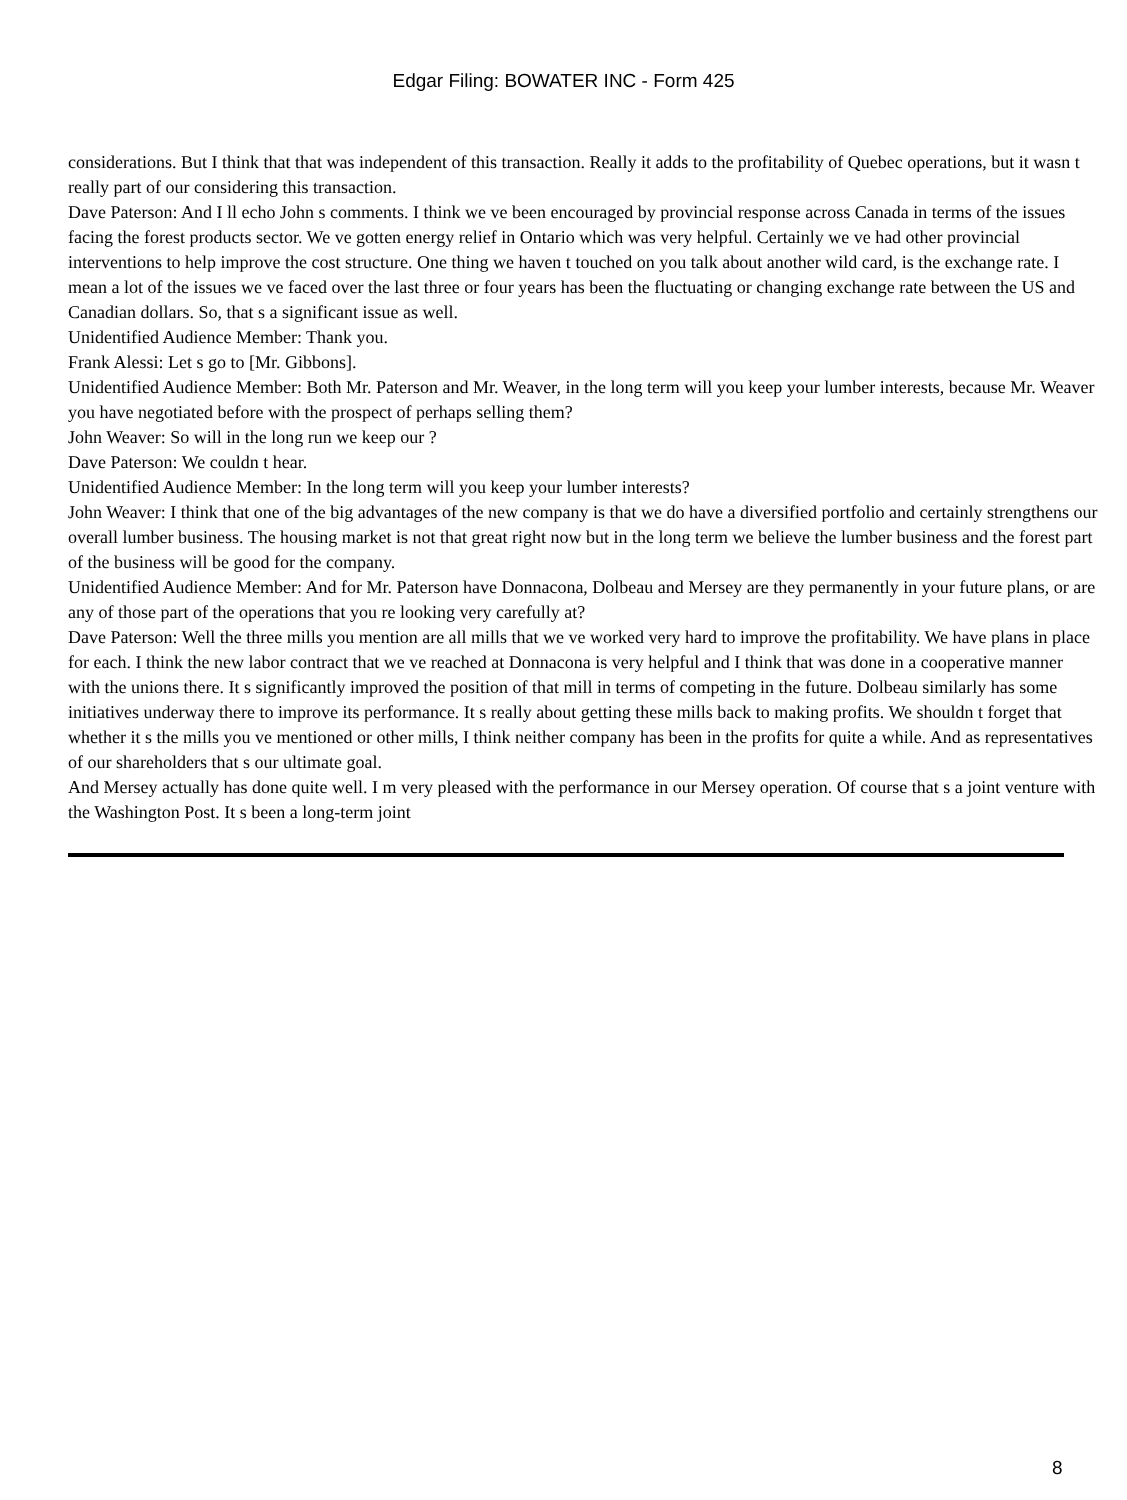Edgar Filing: BOWATER INC - Form 425
considerations. But I think that that was independent of this transaction. Really it adds to the profitability of Quebec operations, but it wasn t really part of our considering this transaction.
Dave Paterson: And I ll echo John s comments. I think we ve been encouraged by provincial response across Canada in terms of the issues facing the forest products sector. We ve gotten energy relief in Ontario which was very helpful. Certainly we ve had other provincial interventions to help improve the cost structure. One thing we haven t touched on you talk about another wild card, is the exchange rate. I mean a lot of the issues we ve faced over the last three or four years has been the fluctuating or changing exchange rate between the US and Canadian dollars. So, that s a significant issue as well.
Unidentified Audience Member: Thank you.
Frank Alessi: Let s go to [Mr. Gibbons].
Unidentified Audience Member: Both Mr. Paterson and Mr. Weaver, in the long term will you keep your lumber interests, because Mr. Weaver you have negotiated before with the prospect of perhaps selling them?
John Weaver: So will in the long run we keep our ?
Dave Paterson: We couldn t hear.
Unidentified Audience Member: In the long term will you keep your lumber interests?
John Weaver: I think that one of the big advantages of the new company is that we do have a diversified portfolio and certainly strengthens our overall lumber business. The housing market is not that great right now but in the long term we believe the lumber business and the forest part of the business will be good for the company.
Unidentified Audience Member: And for Mr. Paterson have Donnacona, Dolbeau and Mersey are they permanently in your future plans, or are any of those part of the operations that you re looking very carefully at?
Dave Paterson: Well the three mills you mention are all mills that we ve worked very hard to improve the profitability. We have plans in place for each. I think the new labor contract that we ve reached at Donnacona is very helpful and I think that was done in a cooperative manner with the unions there. It s significantly improved the position of that mill in terms of competing in the future. Dolbeau similarly has some initiatives underway there to improve its performance. It s really about getting these mills back to making profits. We shouldn t forget that whether it s the mills you ve mentioned or other mills, I think neither company has been in the profits for quite a while. And as representatives of our shareholders that s our ultimate goal.
And Mersey actually has done quite well. I m very pleased with the performance in our Mersey operation. Of course that s a joint venture with the Washington Post. It s been a long-term joint
8